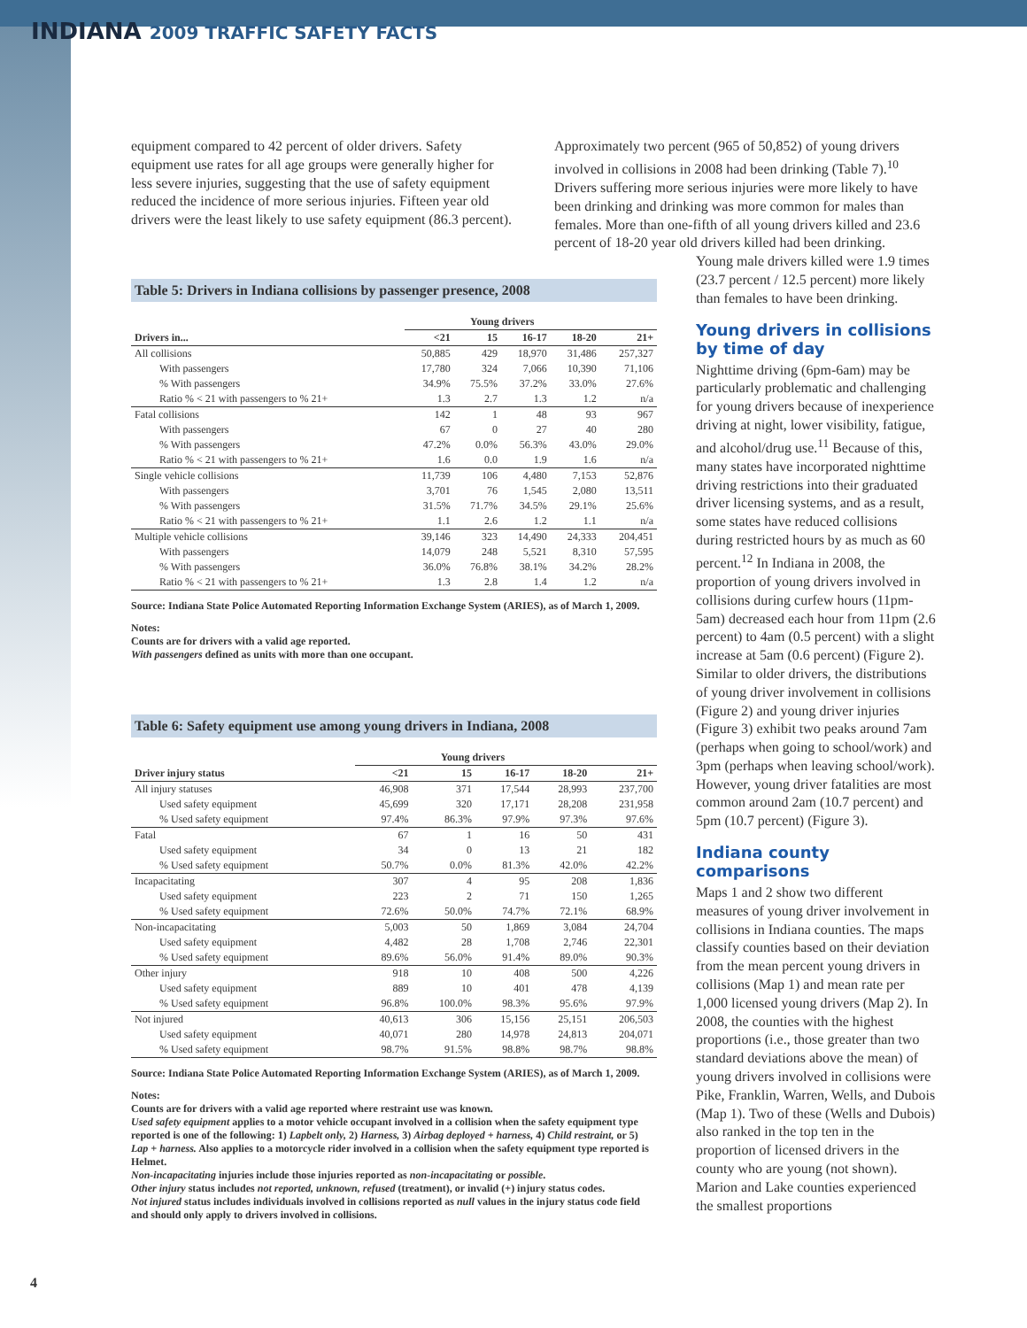INDIANA 2009 TRAFFIC SAFETY FACTS
equipment compared to 42 percent of older drivers. Safety equipment use rates for all age groups were generally higher for less severe injuries, suggesting that the use of safety equipment reduced the incidence of more serious injuries. Fifteen year old drivers were the least likely to use safety equipment (86.3 percent).
Approximately two percent (965 of 50,852) of young drivers involved in collisions in 2008 had been drinking (Table 7).<sup>10</sup> Drivers suffering more serious injuries were more likely to have been drinking and drinking was more common for males than females. More than one-fifth of all young drivers killed and 23.6 percent of 18-20 year old drivers killed had been drinking.
Table 5: Drivers in Indiana collisions by passenger presence, 2008
| | Young drivers | | | | |
| --- | --- | --- | --- | --- | --- |
| Drivers in... | <21 | 15 | 16-17 | 18-20 | 21+ |
| All collisions | 50,885 | 429 | 18,970 | 31,486 | 257,327 |
| With passengers | 17,780 | 324 | 7,066 | 10,390 | 71,106 |
| % With passengers | 34.9% | 75.5% | 37.2% | 33.0% | 27.6% |
| Ratio % < 21 with passengers to % 21+ | 1.3 | 2.7 | 1.3 | 1.2 | n/a |
| Fatal collisions | 142 | 1 | 48 | 93 | 967 |
| With passengers | 67 | 0 | 27 | 40 | 280 |
| % With passengers | 47.2% | 0.0% | 56.3% | 43.0% | 29.0% |
| Ratio % < 21 with passengers to % 21+ | 1.6 | 0.0 | 1.9 | 1.6 | n/a |
| Single vehicle collisions | 11,739 | 106 | 4,480 | 7,153 | 52,876 |
| With passengers | 3,701 | 76 | 1,545 | 2,080 | 13,511 |
| % With passengers | 31.5% | 71.7% | 34.5% | 29.1% | 25.6% |
| Ratio % < 21 with passengers to % 21+ | 1.1 | 2.6 | 1.2 | 1.1 | n/a |
| Multiple vehicle collisions | 39,146 | 323 | 14,490 | 24,333 | 204,451 |
| With passengers | 14,079 | 248 | 5,521 | 8,310 | 57,595 |
| % With passengers | 36.0% | 76.8% | 38.1% | 34.2% | 28.2% |
| Ratio % < 21 with passengers to % 21+ | 1.3 | 2.8 | 1.4 | 1.2 | n/a |
Source: Indiana State Police Automated Reporting Information Exchange System (ARIES), as of March 1, 2009.
Notes:
Counts are for drivers with a valid age reported.
With passengers defined as units with more than one occupant.
Table 6: Safety equipment use among young drivers in Indiana, 2008
| | Young drivers | | | | |
| --- | --- | --- | --- | --- | --- |
| Driver injury status | <21 | 15 | 16-17 | 18-20 | 21+ |
| All injury statuses | 46,908 | 371 | 17,544 | 28,993 | 237,700 |
| Used safety equipment | 45,699 | 320 | 17,171 | 28,208 | 231,958 |
| % Used safety equipment | 97.4% | 86.3% | 97.9% | 97.3% | 97.6% |
| Fatal | 67 | 1 | 16 | 50 | 431 |
| Used safety equipment | 34 | 0 | 13 | 21 | 182 |
| % Used safety equipment | 50.7% | 0.0% | 81.3% | 42.0% | 42.2% |
| Incapacitating | 307 | 4 | 95 | 208 | 1,836 |
| Used safety equipment | 223 | 2 | 71 | 150 | 1,265 |
| % Used safety equipment | 72.6% | 50.0% | 74.7% | 72.1% | 68.9% |
| Non-incapacitating | 5,003 | 50 | 1,869 | 3,084 | 24,704 |
| Used safety equipment | 4,482 | 28 | 1,708 | 2,746 | 22,301 |
| % Used safety equipment | 89.6% | 56.0% | 91.4% | 89.0% | 90.3% |
| Other injury | 918 | 10 | 408 | 500 | 4,226 |
| Used safety equipment | 889 | 10 | 401 | 478 | 4,139 |
| % Used safety equipment | 96.8% | 100.0% | 98.3% | 95.6% | 97.9% |
| Not injured | 40,613 | 306 | 15,156 | 25,151 | 206,503 |
| Used safety equipment | 40,071 | 280 | 14,978 | 24,813 | 204,071 |
| % Used safety equipment | 98.7% | 91.5% | 98.8% | 98.7% | 98.8% |
Source: Indiana State Police Automated Reporting Information Exchange System (ARIES), as of March 1, 2009.
Notes:
Counts are for drivers with a valid age reported where restraint use was known.
Used safety equipment applies to a motor vehicle occupant involved in a collision when the safety equipment type reported is one of the following: 1) Lapbelt only, 2) Harness, 3) Airbag deployed + harness, 4) Child restraint, or 5) Lap + harness. Also applies to a motorcycle rider involved in a collision when the safety equipment type reported is Helmet.
Non-incapacitating injuries include those injuries reported as non-incapacitating or possible.
Other injury status includes not reported, unknown, refused (treatment), or invalid (+) injury status codes.
Not injured status includes individuals involved in collisions reported as null values in the injury status code field and should only apply to drivers involved in collisions.
Young male drivers killed were 1.9 times (23.7 percent / 12.5 percent) more likely than females to have been drinking.
Young drivers in collisions by time of day
Nighttime driving (6pm-6am) may be particularly problematic and challenging for young drivers because of inexperience driving at night, lower visibility, fatigue, and alcohol/drug use.<sup>11</sup> Because of this, many states have incorporated nighttime driving restrictions into their graduated driver licensing systems, and as a result, some states have reduced collisions during restricted hours by as much as 60 percent.<sup>12</sup> In Indiana in 2008, the proportion of young drivers involved in collisions during curfew hours (11pm-5am) decreased each hour from 11pm (2.6 percent) to 4am (0.5 percent) with a slight increase at 5am (0.6 percent) (Figure 2). Similar to older drivers, the distributions of young driver involvement in collisions (Figure 2) and young driver injuries (Figure 3) exhibit two peaks around 7am (perhaps when going to school/work) and 3pm (perhaps when leaving school/work). However, young driver fatalities are most common around 2am (10.7 percent) and 5pm (10.7 percent) (Figure 3).
Indiana county comparisons
Maps 1 and 2 show two different measures of young driver involvement in collisions in Indiana counties. The maps classify counties based on their deviation from the mean percent young drivers in collisions (Map 1) and mean rate per 1,000 licensed young drivers (Map 2). In 2008, the counties with the highest proportions (i.e., those greater than two standard deviations above the mean) of young drivers involved in collisions were Pike, Franklin, Warren, Wells, and Dubois (Map 1). Two of these (Wells and Dubois) also ranked in the top ten in the proportion of licensed drivers in the county who are young (not shown). Marion and Lake counties experienced the smallest proportions
4